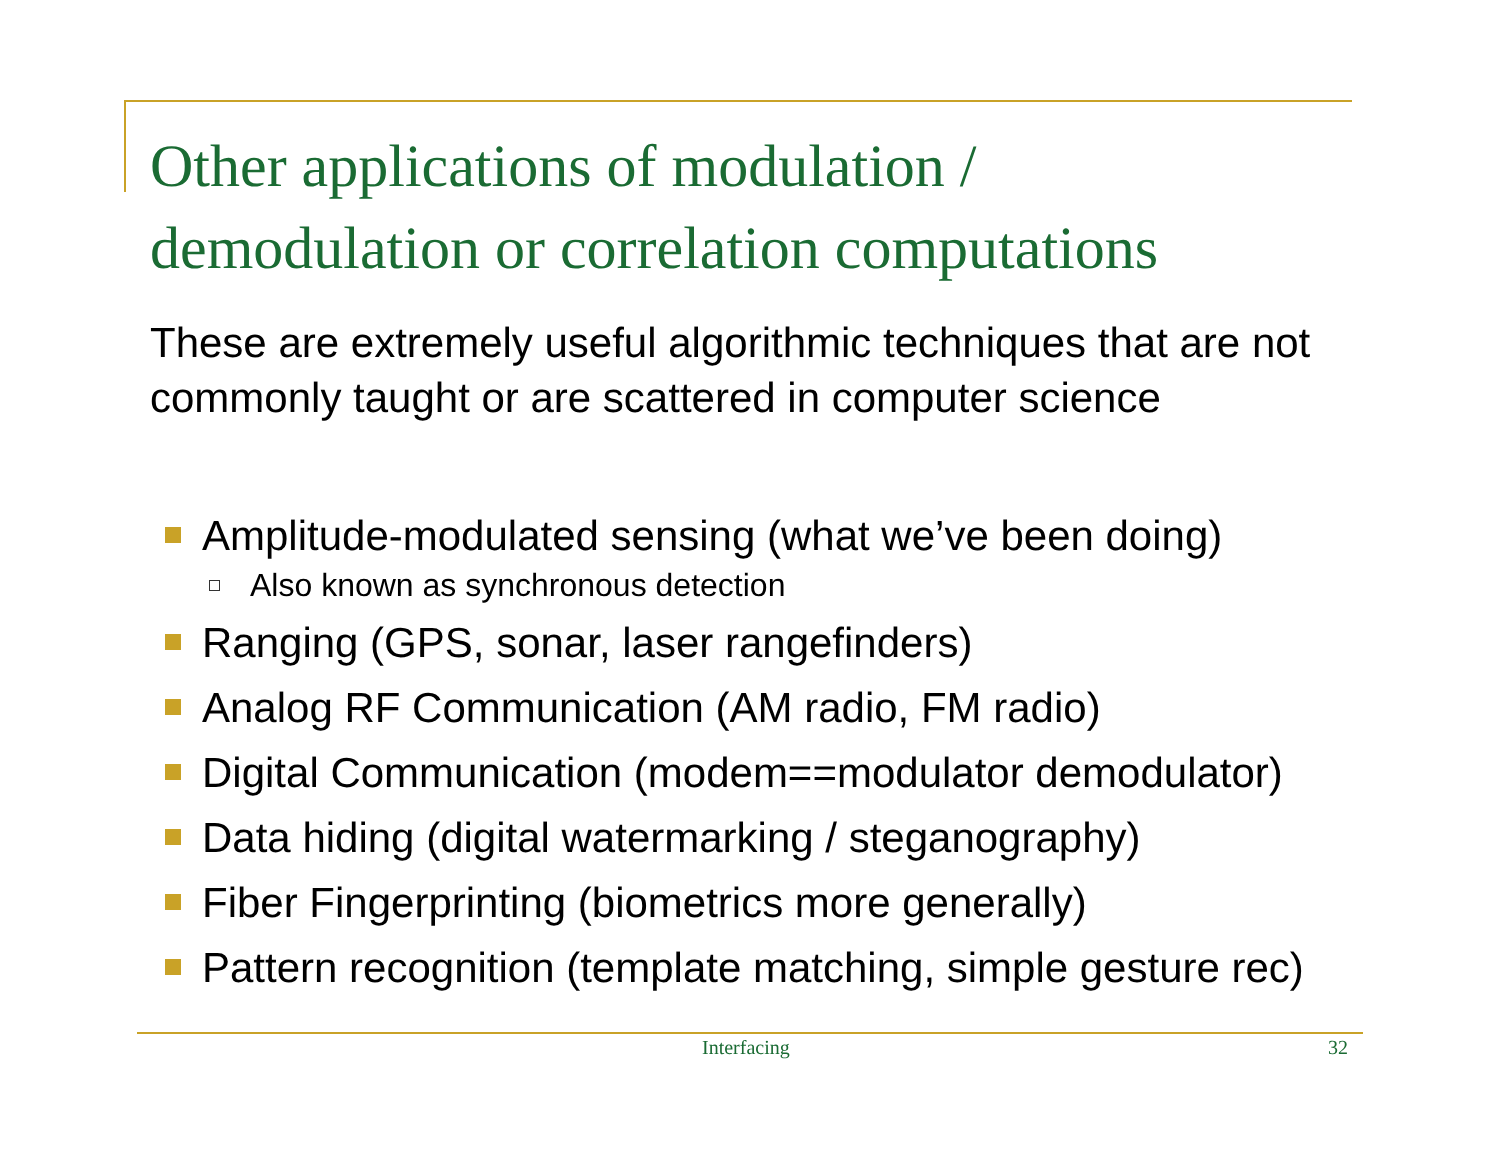Other applications of modulation /
demodulation or correlation computations
These are extremely useful algorithmic techniques that are not commonly taught or are scattered in computer science
Amplitude-modulated sensing (what we’ve been doing)
Also known as synchronous detection
Ranging (GPS, sonar, laser rangefinders)
Analog RF Communication (AM radio, FM radio)
Digital Communication (modem==modulator demodulator)
Data hiding (digital watermarking / steganography)
Fiber Fingerprinting (biometrics more generally)
Pattern recognition (template matching, simple gesture rec)
Interfacing 32